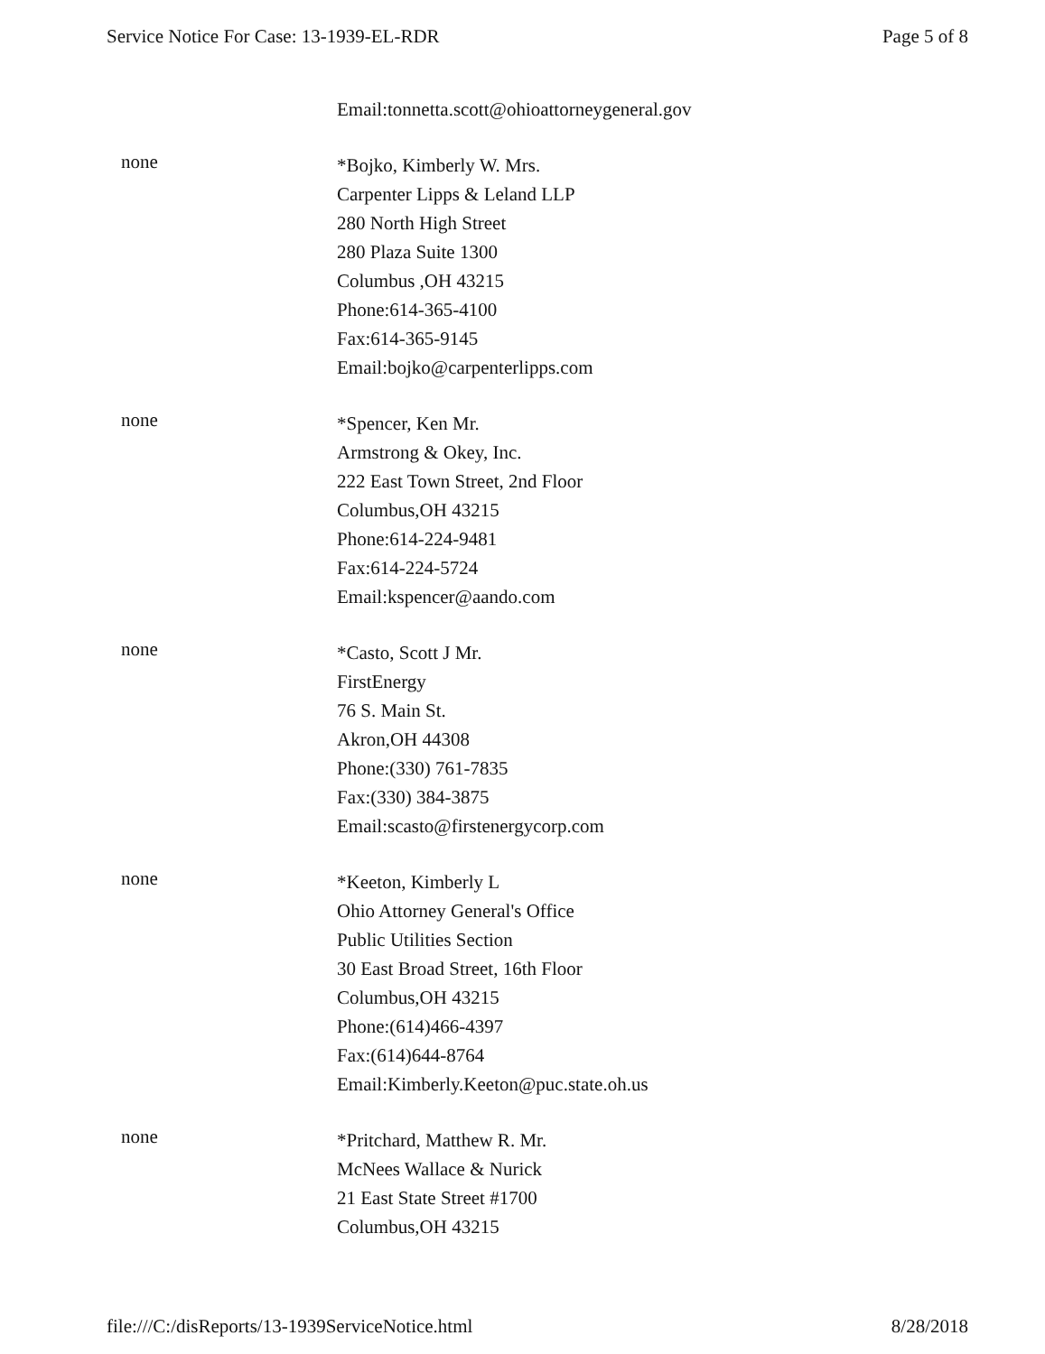Service Notice For Case: 13-1939-EL-RDR Page 5 of 8
Email:tonnetta.scott@ohioattorneygeneral.gov
none
*Bojko, Kimberly W. Mrs.
Carpenter Lipps & Leland LLP
280 North High Street
280 Plaza Suite 1300
Columbus ,OH 43215
Phone:614-365-4100
Fax:614-365-9145
Email:bojko@carpenterlipps.com
none
*Spencer, Ken Mr.
Armstrong & Okey, Inc.
222 East Town Street, 2nd Floor
Columbus,OH 43215
Phone:614-224-9481
Fax:614-224-5724
Email:kspencer@aando.com
none
*Casto, Scott J Mr.
FirstEnergy
76 S. Main St.
Akron,OH 44308
Phone:(330) 761-7835
Fax:(330) 384-3875
Email:scasto@firstenergycorp.com
none
*Keeton, Kimberly L
Ohio Attorney General's Office
Public Utilities Section
30 East Broad Street, 16th Floor
Columbus,OH 43215
Phone:(614)466-4397
Fax:(614)644-8764
Email:Kimberly.Keeton@puc.state.oh.us
none
*Pritchard, Matthew R. Mr.
McNees Wallace & Nurick
21 East State Street #1700
Columbus,OH 43215
file:///C:/disReports/13-1939ServiceNotice.html 8/28/2018